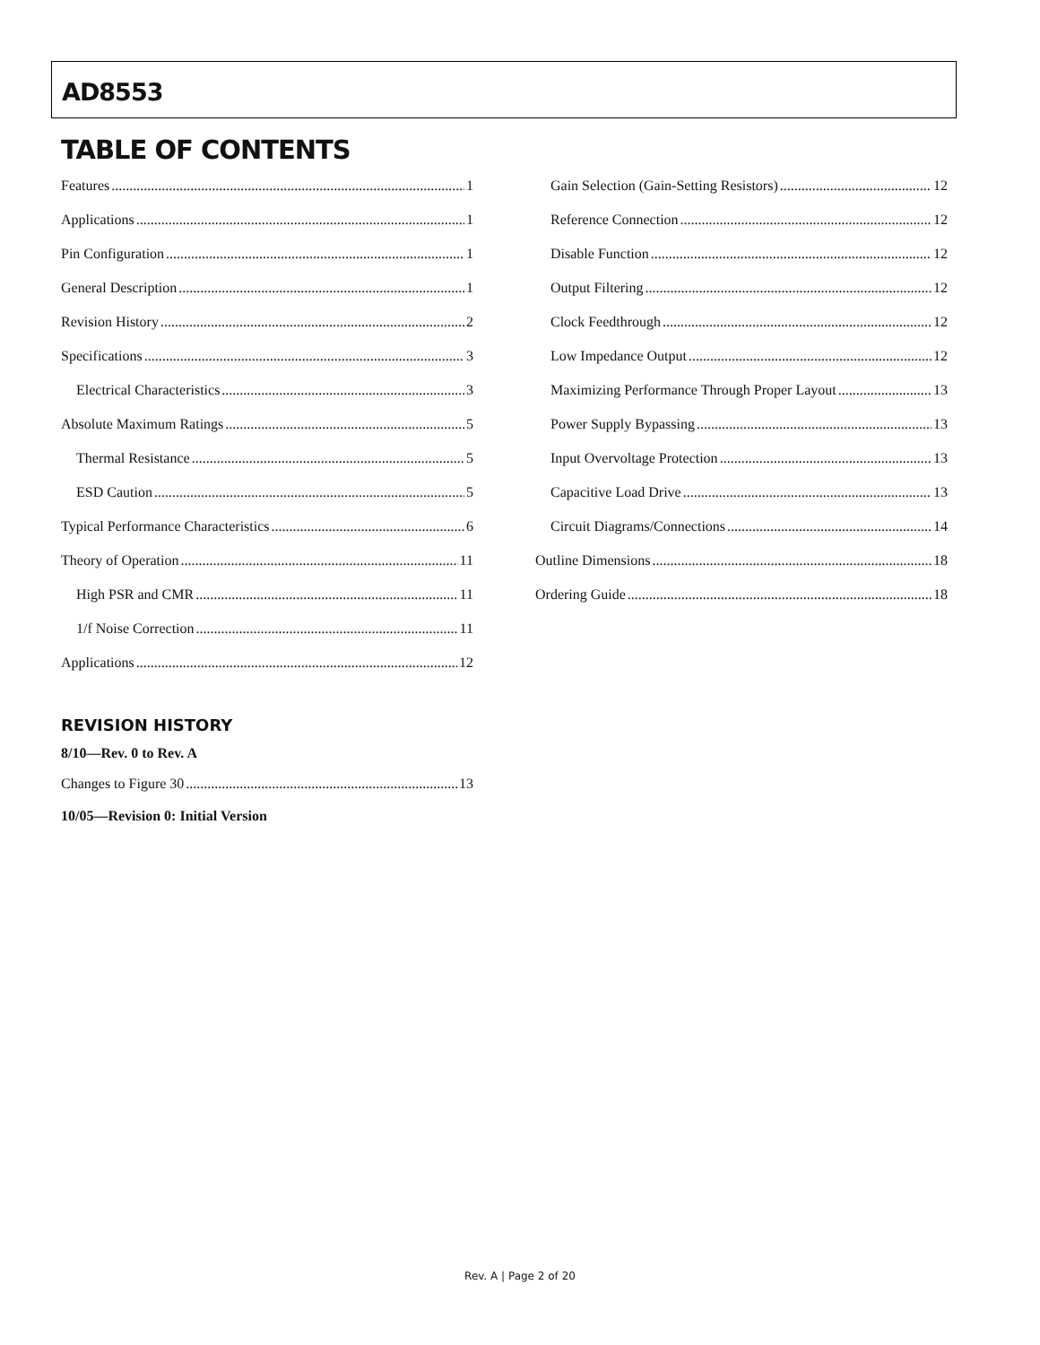AD8553
TABLE OF CONTENTS
Features 1
Applications 1
Pin Configuration 1
General Description 1
Revision History 2
Specifications 3
Electrical Characteristics 3
Absolute Maximum Ratings 5
Thermal Resistance 5
ESD Caution 5
Typical Performance Characteristics 6
Theory of Operation 11
High PSR and CMR 11
1/f Noise Correction 11
Applications 12
Gain Selection (Gain-Setting Resistors) 12
Reference Connection 12
Disable Function 12
Output Filtering 12
Clock Feedthrough 12
Low Impedance Output 12
Maximizing Performance Through Proper Layout 13
Power Supply Bypassing 13
Input Overvoltage Protection 13
Capacitive Load Drive 13
Circuit Diagrams/Connections 14
Outline Dimensions 18
Ordering Guide 18
REVISION HISTORY
8/10—Rev. 0 to Rev. A
Changes to Figure 30 13
10/05—Revision 0: Initial Version
Rev. A | Page 2 of 20